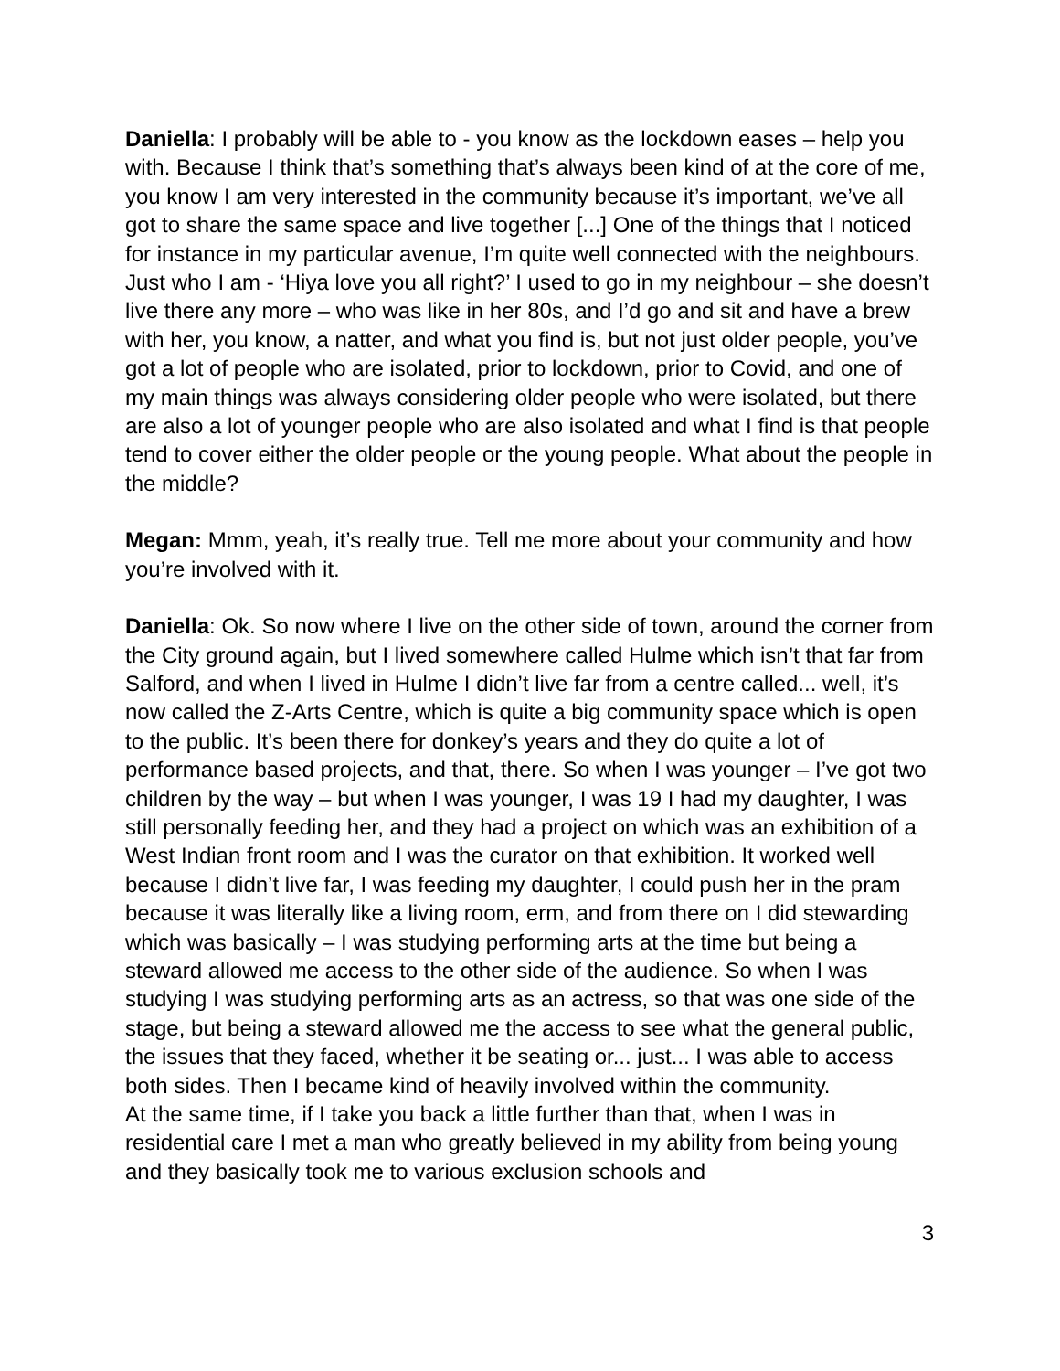Daniella: I probably will be able to - you know as the lockdown eases – help you with. Because I think that’s something that’s always been kind of at the core of me, you know I am very interested in the community because it’s important, we’ve all got to share the same space and live together [...] One of the things that I noticed for instance in my particular avenue, I’m quite well connected with the neighbours. Just who I am - ‘Hiya love you all right?’ I used to go in my neighbour – she doesn’t live there any more – who was like in her 80s, and I’d go and sit and have a brew with her, you know, a natter, and what you find is, but not just older people, you’ve got a lot of people who are isolated, prior to lockdown, prior to Covid, and one of my main things was always considering older people who were isolated, but there are also a lot of younger people who are also isolated and what I find is that people tend to cover either the older people or the young people. What about the people in the middle?
Megan: Mmm, yeah, it’s really true. Tell me more about your community and how you’re involved with it.
Daniella: Ok. So now where I live on the other side of town, around the corner from the City ground again, but I lived somewhere called Hulme which isn’t that far from Salford, and when I lived in Hulme I didn’t live far from a centre called... well, it’s now called the Z-Arts Centre, which is quite a big community space which is open to the public. It’s been there for donkey’s years and they do quite a lot of performance based projects, and that, there. So when I was younger – I’ve got two children by the way – but when I was younger, I was 19 I had my daughter, I was still personally feeding her, and they had a project on which was an exhibition of a West Indian front room and I was the curator on that exhibition. It worked well because I didn’t live far, I was feeding my daughter, I could push her in the pram because it was literally like a living room, erm, and from there on I did stewarding which was basically – I was studying performing arts at the time but being a steward allowed me access to the other side of the audience. So when I was studying I was studying performing arts as an actress, so that was one side of the stage, but being a steward allowed me the access to see what the general public, the issues that they faced, whether it be seating or... just... I was able to access both sides. Then I became kind of heavily involved within the community.
At the same time, if I take you back a little further than that, when I was in residential care I met a man who greatly believed in my ability from being young and they basically took me to various exclusion schools and
3